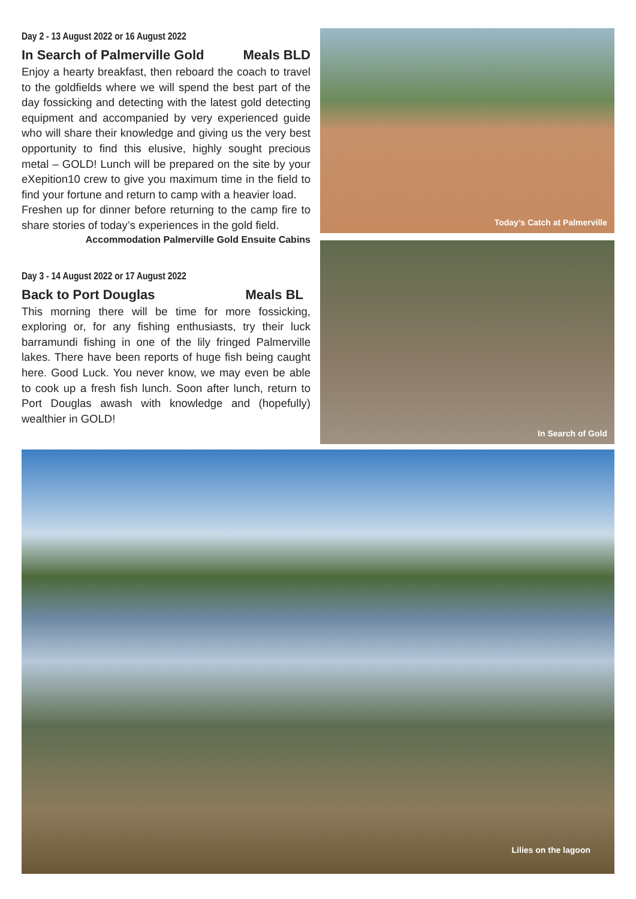Day 2 - 13 August 2022 or 16 August 2022
In Search of Palmerville Gold Meals BLD
Enjoy a hearty breakfast, then reboard the coach to travel to the goldfields where we will spend the best part of the day fossicking and detecting with the latest gold detecting equipment and accompanied by very experienced guide who will share their knowledge and giving us the very best opportunity to find this elusive, highly sought precious metal – GOLD! Lunch will be prepared on the site by your eXepition10 crew to give you maximum time in the field to find your fortune and return to camp with a heavier load.
Freshen up for dinner before returning to the camp fire to share stories of today’s experiences in the gold field.
Accommodation Palmerville Gold Ensuite Cabins
Day 3 - 14 August 2022 or 17 August 2022
Back to Port Douglas Meals BL
This morning there will be time for more fossicking, exploring or, for any fishing enthusiasts, try their luck barramundi fishing in one of the lily fringed Palmerville lakes. There have been reports of huge fish being caught here. Good Luck. You never know, we may even be able to cook up a fresh fish lunch. Soon after lunch, return to Port Douglas awash with knowledge and (hopefully) wealthier in GOLD!
Today’s Catch at Palmerville
In Search of Gold
Lilies on the lagoon